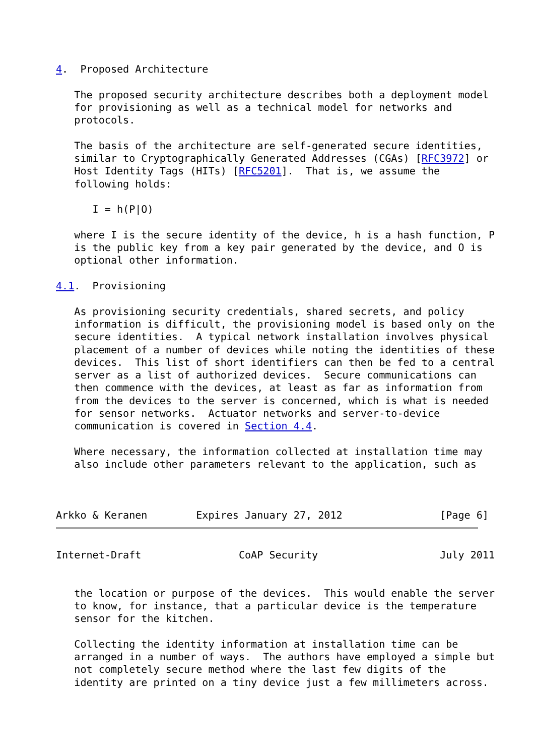4.  Proposed Architecture

   The proposed security architecture describes both a deployment model
   for provisioning as well as a technical model for networks and
   protocols.

   The basis of the architecture are self-generated secure identities,
   similar to Cryptographically Generated Addresses (CGAs) [RFC3972] or
   Host Identity Tags (HITs) [RFC5201].  That is, we assume the
   following holds:

      I = h(P|O)

   where I is the secure identity of the device, h is a hash function, P
   is the public key from a key pair generated by the device, and O is
   optional other information.

4.1.  Provisioning

   As provisioning security credentials, shared secrets, and policy
   information is difficult, the provisioning model is based only on the
   secure identities.  A typical network installation involves physical
   placement of a number of devices while noting the identities of these
   devices.  This list of short identifiers can then be fed to a central
   server as a list of authorized devices.  Secure communications can
   then commence with the devices, at least as far as information from
   from the devices to the server is concerned, which is what is needed
   for sensor networks.  Actuator networks and server-to-device
   communication is covered in Section 4.4.

   Where necessary, the information collected at installation time may
   also include other parameters relevant to the application, such as



Arkko & Keranen        Expires January 27, 2012                [Page 6]
Internet-Draft                CoAP Security                    July 2011


   the location or purpose of the devices.  This would enable the server
   to know, for instance, that a particular device is the temperature
   sensor for the kitchen.

   Collecting the identity information at installation time can be
   arranged in a number of ways.  The authors have employed a simple but
   not completely secure method where the last few digits of the
   identity are printed on a tiny device just a few millimeters across.